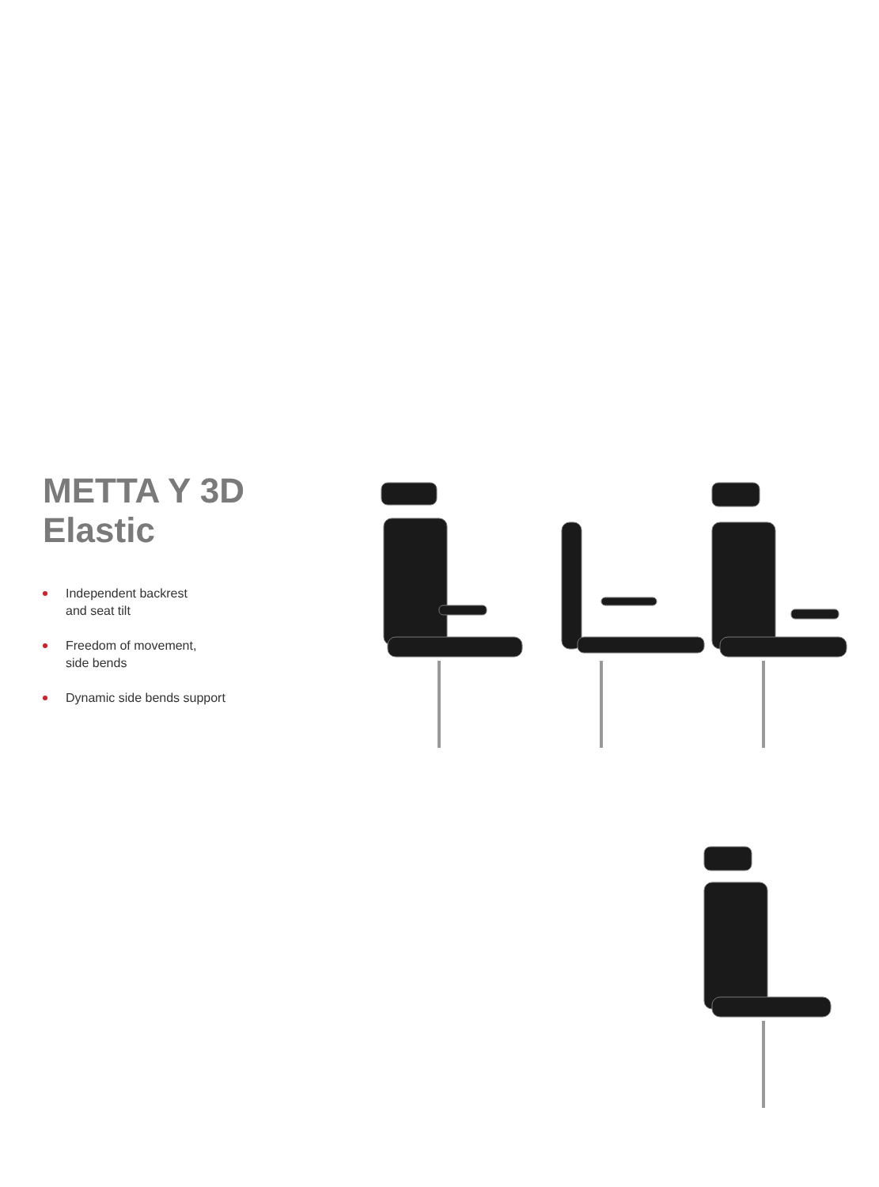METTA Y 3D Elastic
Independent backrest
and seat tilt
Freedom of movement,
side bends
Dynamic side bends support